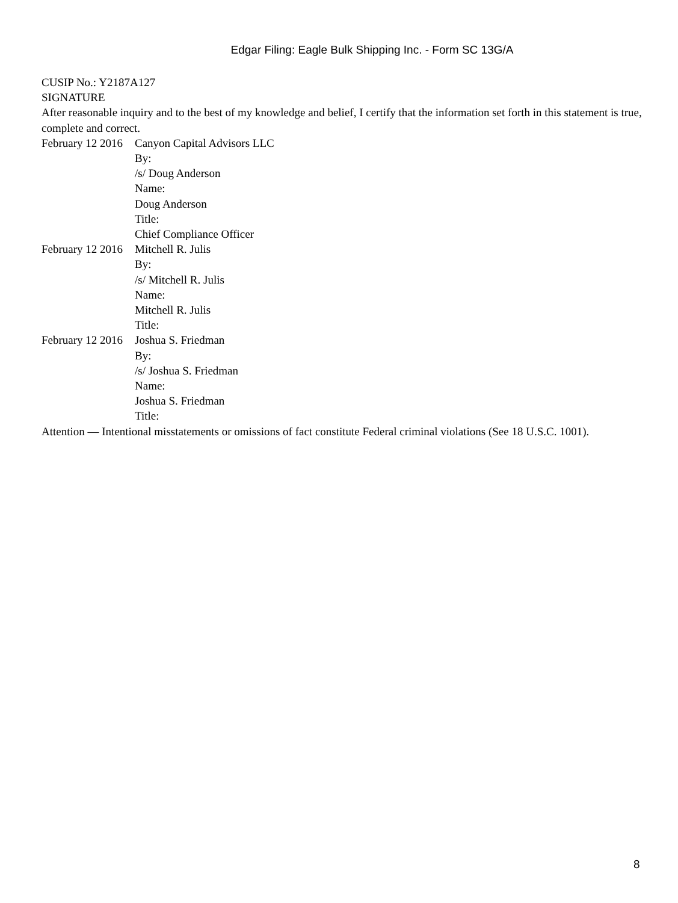Edgar Filing: Eagle Bulk Shipping Inc. - Form SC 13G/A
CUSIP No.: Y2187A127
SIGNATURE
After reasonable inquiry and to the best of my knowledge and belief, I certify that the information set forth in this statement is true, complete and correct.
| February 12 2016 | Canyon Capital Advisors LLC |
| | By: |
| | /s/ Doug Anderson |
| | Name: |
| | Doug Anderson |
| | Title: |
| | Chief Compliance Officer |
| February 12 2016 | Mitchell R. Julis |
| | By: |
| | /s/ Mitchell R. Julis |
| | Name: |
| | Mitchell R. Julis |
| | Title: |
| February 12 2016 | Joshua S. Friedman |
| | By: |
| | /s/ Joshua S. Friedman |
| | Name: |
| | Joshua S. Friedman |
| | Title: |
Attention — Intentional misstatements or omissions of fact constitute Federal criminal violations (See 18 U.S.C. 1001).
8